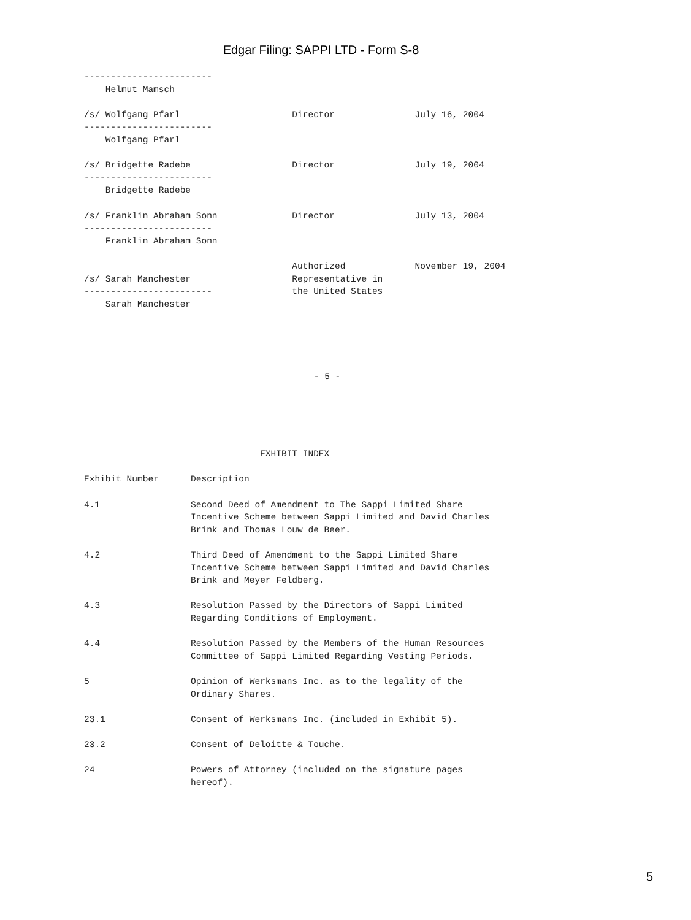Edgar Filing: SAPPI LTD - Form S-8
------------------------
    Helmut Mamsch

/s/ Wolfgang Pfarl                     Director               July 16, 2004
------------------------
    Wolfgang Pfarl

/s/ Bridgette Radebe                   Director               July 19, 2004
------------------------
    Bridgette Radebe

/s/ Franklin Abraham Sonn              Director               July 13, 2004
------------------------
    Franklin Abraham Sonn

                                       Authorized             November 19, 2004
/s/ Sarah Manchester                   Representative in
------------------------               the United States
    Sarah Manchester
- 5 -
                                 EXHIBIT INDEX

Exhibit Number      Description

4.1                 Second Deed of Amendment to The Sappi Limited Share
                    Incentive Scheme between Sappi Limited and David Charles
                    Brink and Thomas Louw de Beer.

4.2                 Third Deed of Amendment to the Sappi Limited Share
                    Incentive Scheme between Sappi Limited and David Charles
                    Brink and Meyer Feldberg.

4.3                 Resolution Passed by the Directors of Sappi Limited
                    Regarding Conditions of Employment.

4.4                 Resolution Passed by the Members of the Human Resources
                    Committee of Sappi Limited Regarding Vesting Periods.

5                   Opinion of Werksmans Inc. as to the legality of the
                    Ordinary Shares.

23.1                Consent of Werksmans Inc. (included in Exhibit 5).

23.2                Consent of Deloitte & Touche.

24                  Powers of Attorney (included on the signature pages
                    hereof).
5